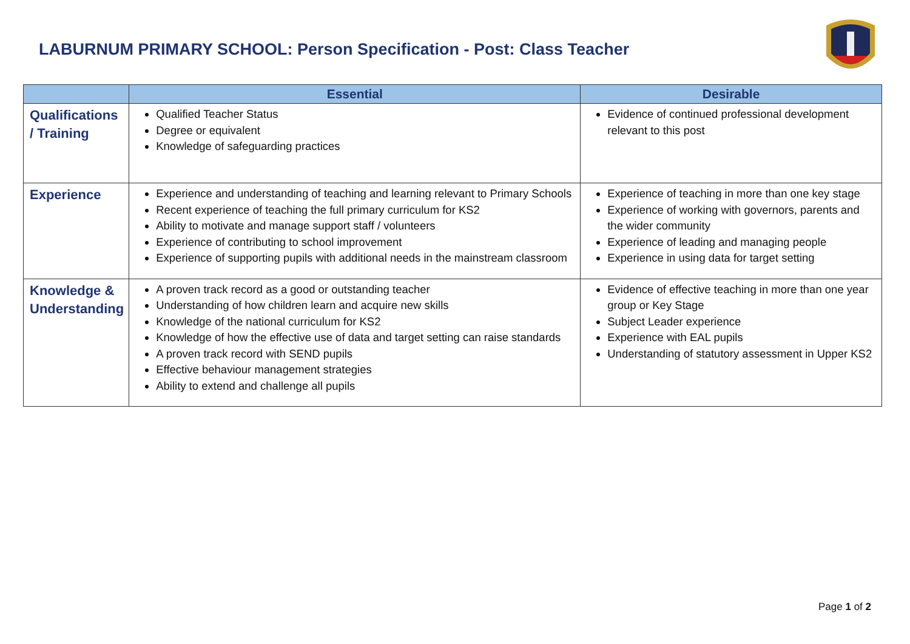LABURNUM PRIMARY SCHOOL: Person Specification - Post: Class Teacher
| | Essential | Desirable |
| --- | --- | --- |
| Qualifications / Training | Qualified Teacher Status Degree or equivalent Knowledge of safeguarding practices | Evidence of continued professional development relevant to this post |
| Experience | Experience and understanding of teaching and learning relevant to Primary Schools Recent experience of teaching the full primary curriculum for KS2 Ability to motivate and manage support staff / volunteers Experience of contributing to school improvement Experience of supporting pupils with additional needs in the mainstream classroom | Experience of teaching in more than one key stage Experience of working with governors, parents and the wider community Experience of leading and managing people Experience in using data for target setting |
| Knowledge & Understanding | A proven track record as a good or outstanding teacher Understanding of how children learn and acquire new skills Knowledge of the national curriculum for KS2 Knowledge of how the effective use of data and target setting can raise standards A proven track record with SEND pupils Effective behaviour management strategies Ability to extend and challenge all pupils | Evidence of effective teaching in more than one year group or Key Stage Subject Leader experience Experience with EAL pupils Understanding of statutory assessment in Upper KS2 |
Page 1 of 2